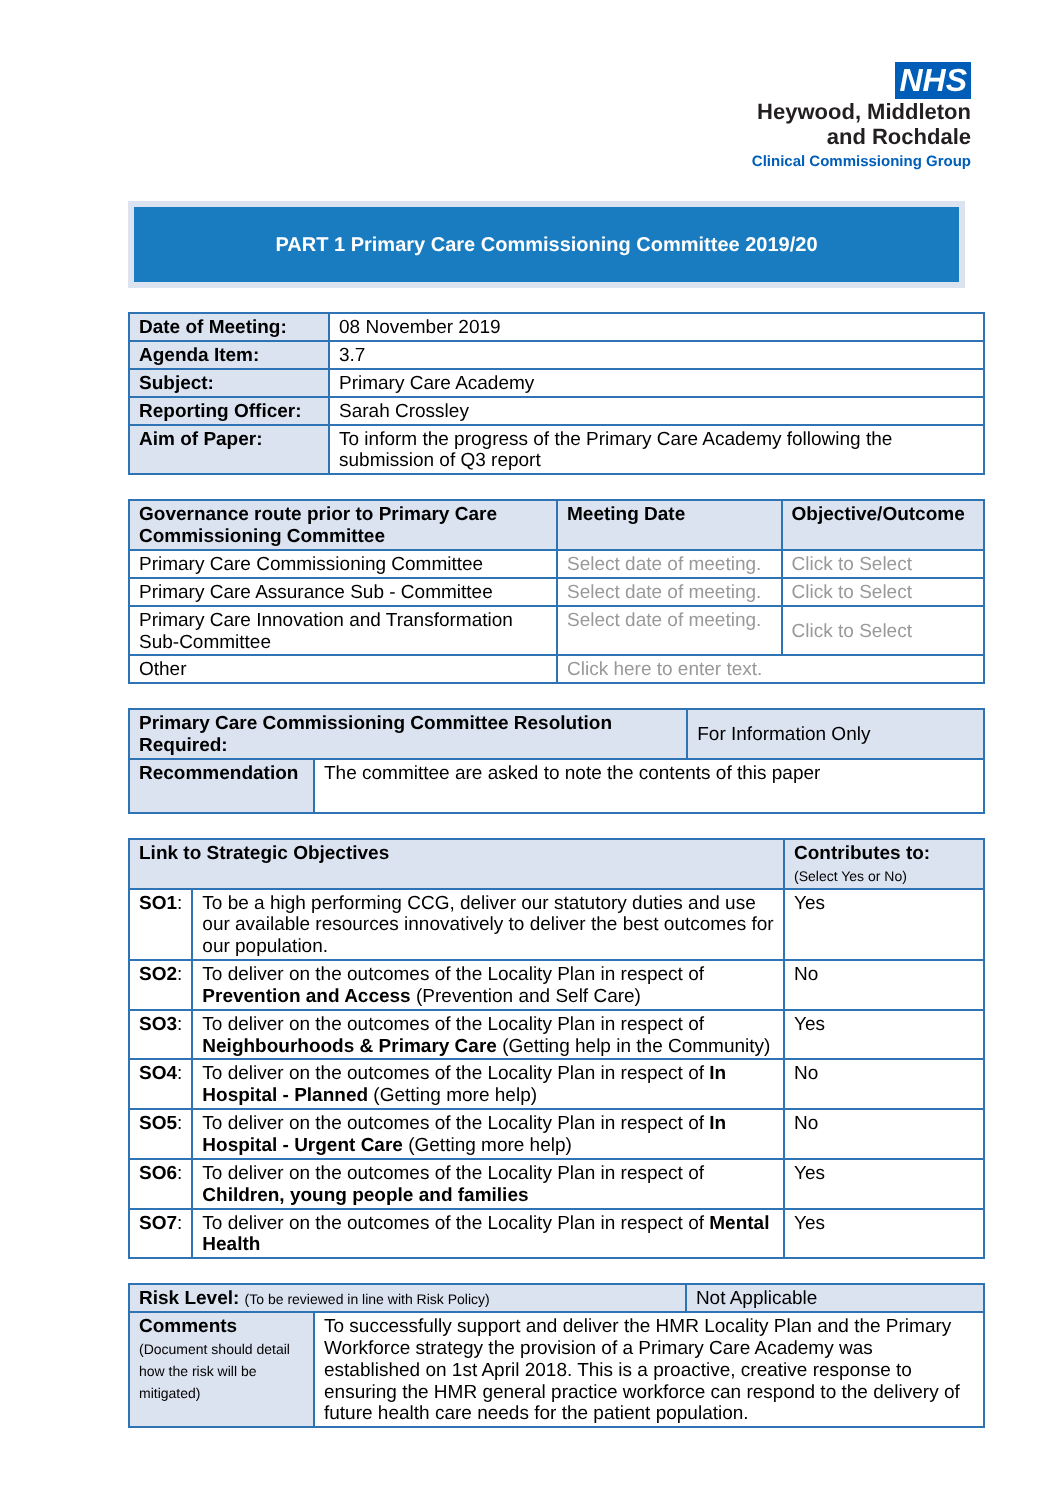NHS
Heywood, Middleton
and Rochdale
Clinical Commissioning Group
PART 1 Primary Care Commissioning Committee 2019/20
| Date of Meeting: | 08 November 2019 |
| Agenda Item: | 3.7 |
| Subject: | Primary Care Academy |
| Reporting Officer: | Sarah Crossley |
| Aim of Paper: | To inform the progress of the Primary Care Academy following the submission of Q3 report |
| Governance route prior to Primary Care Commissioning Committee | Meeting Date | Objective/Outcome |
| --- | --- | --- |
| Primary Care Commissioning Committee | Select date of meeting. | Click to Select |
| Primary Care Assurance Sub - Committee | Select date of meeting. | Click to Select |
| Primary Care Innovation and Transformation Sub-Committee | Select date of meeting. | Click to Select |
| Other | Click here to enter text. | |
| Primary Care Commissioning Committee Resolution Required: | | For Information Only |
| Recommendation | The committee are asked to note the contents of this paper | |
| Link to Strategic Objectives | | Contributes to: (Select Yes or No) |
| --- | --- | --- |
| SO1 : | To be a high performing CCG, deliver our statutory duties and use our available resources innovatively to deliver the best outcomes for our population. | Yes |
| SO2 : | To deliver on the outcomes of the Locality Plan in respect of Prevention and Access (Prevention and Self Care) | No |
| SO3 : | To deliver on the outcomes of the Locality Plan in respect of Neighbourhoods & Primary Care (Getting help in the Community) | Yes |
| SO4 : | To deliver on the outcomes of the Locality Plan in respect of In Hospital - Planned (Getting more help) | No |
| SO5 : | To deliver on the outcomes of the Locality Plan in respect of In Hospital - Urgent Care (Getting more help) | No |
| SO6 : | To deliver on the outcomes of the Locality Plan in respect of Children, young people and families | Yes |
| SO7 : | To deliver on the outcomes of the Locality Plan in respect of Mental Health | Yes |
| Risk Level: (To be reviewed in line with Risk Policy) | | Not Applicable |
| Comments (Document should detail how the risk will be mitigated) | To successfully support and deliver the HMR Locality Plan and the Primary Workforce strategy the provision of a Primary Care Academy was established on 1st April 2018. This is a proactive, creative response to ensuring the HMR general practice workforce can respond to the delivery of future health care needs for the patient population. | |